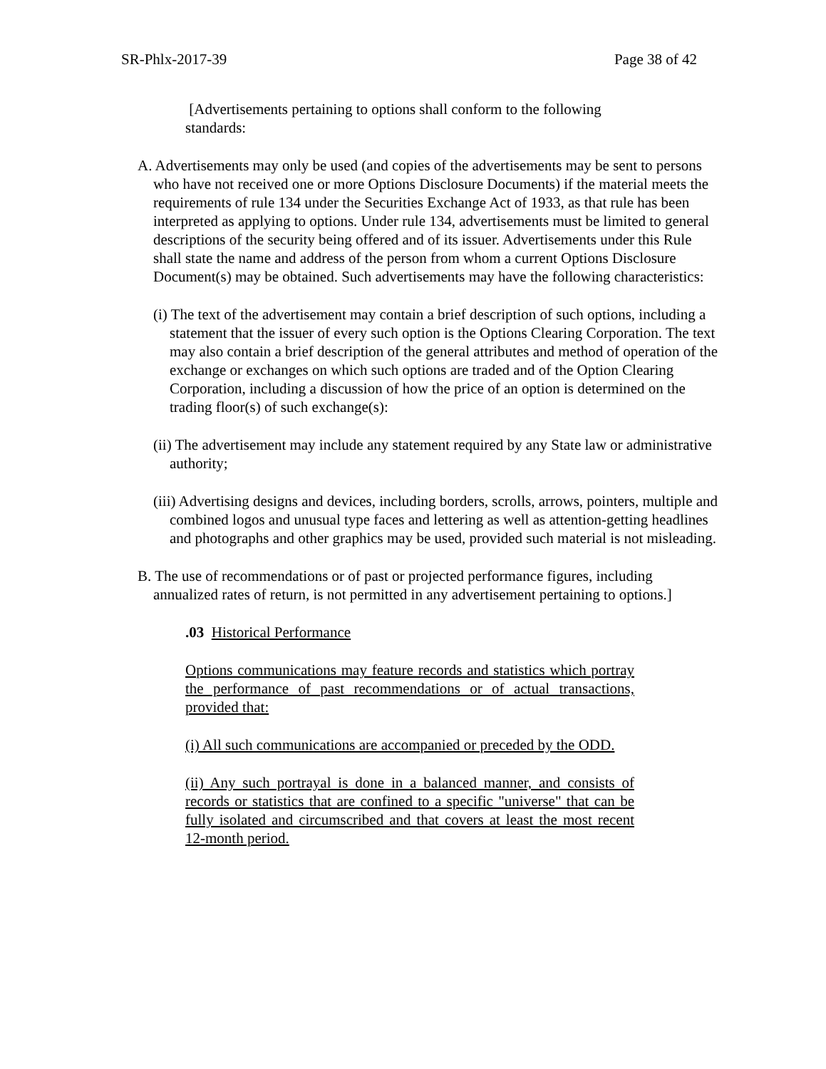SR-Phlx-2017-39 Page 38 of 42
[Advertisements pertaining to options shall conform to the following standards:
A. Advertisements may only be used (and copies of the advertisements may be sent to persons who have not received one or more Options Disclosure Documents) if the material meets the requirements of rule 134 under the Securities Exchange Act of 1933, as that rule has been interpreted as applying to options. Under rule 134, advertisements must be limited to general descriptions of the security being offered and of its issuer. Advertisements under this Rule shall state the name and address of the person from whom a current Options Disclosure Document(s) may be obtained. Such advertisements may have the following characteristics:
(i) The text of the advertisement may contain a brief description of such options, including a statement that the issuer of every such option is the Options Clearing Corporation. The text may also contain a brief description of the general attributes and method of operation of the exchange or exchanges on which such options are traded and of the Option Clearing Corporation, including a discussion of how the price of an option is determined on the trading floor(s) of such exchange(s):
(ii) The advertisement may include any statement required by any State law or administrative authority;
(iii) Advertising designs and devices, including borders, scrolls, arrows, pointers, multiple and combined logos and unusual type faces and lettering as well as attention-getting headlines and photographs and other graphics may be used, provided such material is not misleading.
B. The use of recommendations or of past or projected performance figures, including annualized rates of return, is not permitted in any advertisement pertaining to options.]
.03 Historical Performance
Options communications may feature records and statistics which portray the performance of past recommendations or of actual transactions, provided that:
(i) All such communications are accompanied or preceded by the ODD.
(ii) Any such portrayal is done in a balanced manner, and consists of records or statistics that are confined to a specific "universe" that can be fully isolated and circumscribed and that covers at least the most recent 12-month period.